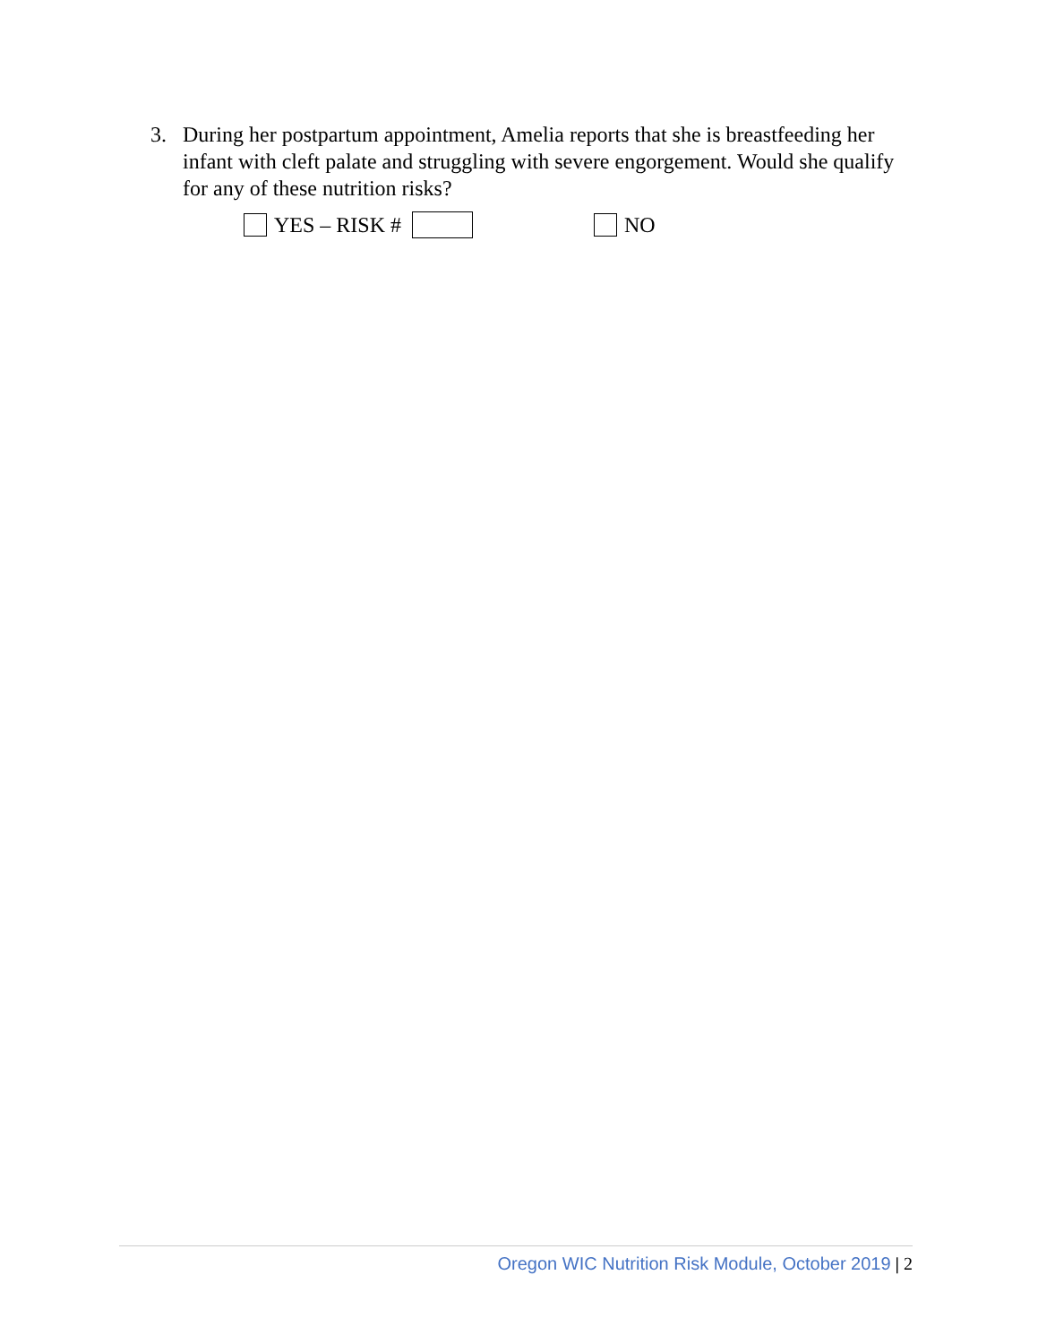3. During her postpartum appointment, Amelia reports that she is breastfeeding her infant with cleft palate and struggling with severe engorgement. Would she qualify for any of these nutrition risks?
YES – RISK # NO
Oregon WIC Nutrition Risk Module, October 2019 | 2